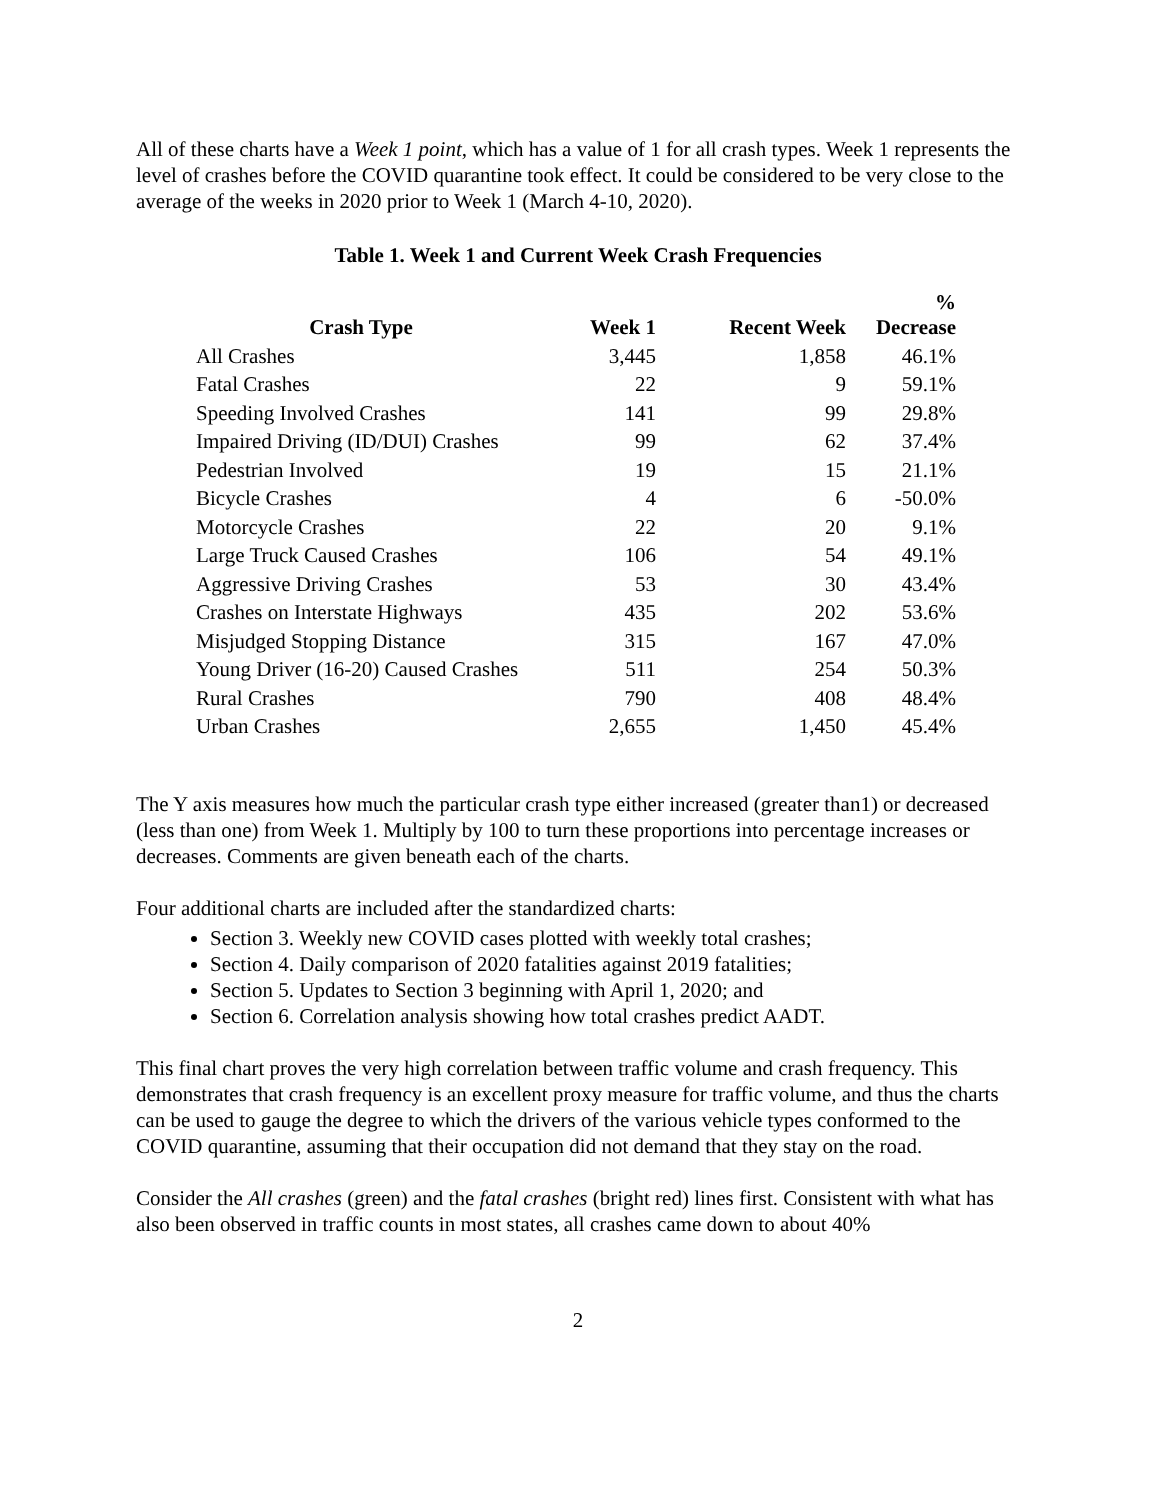All of these charts have a Week 1 point, which has a value of 1 for all crash types. Week 1 represents the level of crashes before the COVID quarantine took effect. It could be considered to be very close to the average of the weeks in 2020 prior to Week 1 (March 4-10, 2020).
Table 1. Week 1 and Current Week Crash Frequencies
| Crash Type | Week 1 | Recent Week | % Decrease |
| --- | --- | --- | --- |
| All Crashes | 3,445 | 1,858 | 46.1% |
| Fatal Crashes | 22 | 9 | 59.1% |
| Speeding Involved Crashes | 141 | 99 | 29.8% |
| Impaired Driving (ID/DUI) Crashes | 99 | 62 | 37.4% |
| Pedestrian Involved | 19 | 15 | 21.1% |
| Bicycle Crashes | 4 | 6 | -50.0% |
| Motorcycle Crashes | 22 | 20 | 9.1% |
| Large Truck Caused Crashes | 106 | 54 | 49.1% |
| Aggressive Driving Crashes | 53 | 30 | 43.4% |
| Crashes on Interstate Highways | 435 | 202 | 53.6% |
| Misjudged Stopping Distance | 315 | 167 | 47.0% |
| Young Driver (16-20) Caused Crashes | 511 | 254 | 50.3% |
| Rural Crashes | 790 | 408 | 48.4% |
| Urban Crashes | 2,655 | 1,450 | 45.4% |
The Y axis measures how much the particular crash type either increased (greater than1) or decreased (less than one) from Week 1. Multiply by 100 to turn these proportions into percentage increases or decreases. Comments are given beneath each of the charts.
Four additional charts are included after the standardized charts:
Section 3. Weekly new COVID cases plotted with weekly total crashes;
Section 4. Daily comparison of 2020 fatalities against 2019 fatalities;
Section 5. Updates to Section 3 beginning with April 1, 2020; and
Section 6. Correlation analysis showing how total crashes predict AADT.
This final chart proves the very high correlation between traffic volume and crash frequency. This demonstrates that crash frequency is an excellent proxy measure for traffic volume, and thus the charts can be used to gauge the degree to which the drivers of the various vehicle types conformed to the COVID quarantine, assuming that their occupation did not demand that they stay on the road.
Consider the All crashes (green) and the fatal crashes (bright red) lines first. Consistent with what has also been observed in traffic counts in most states, all crashes came down to about 40%
2